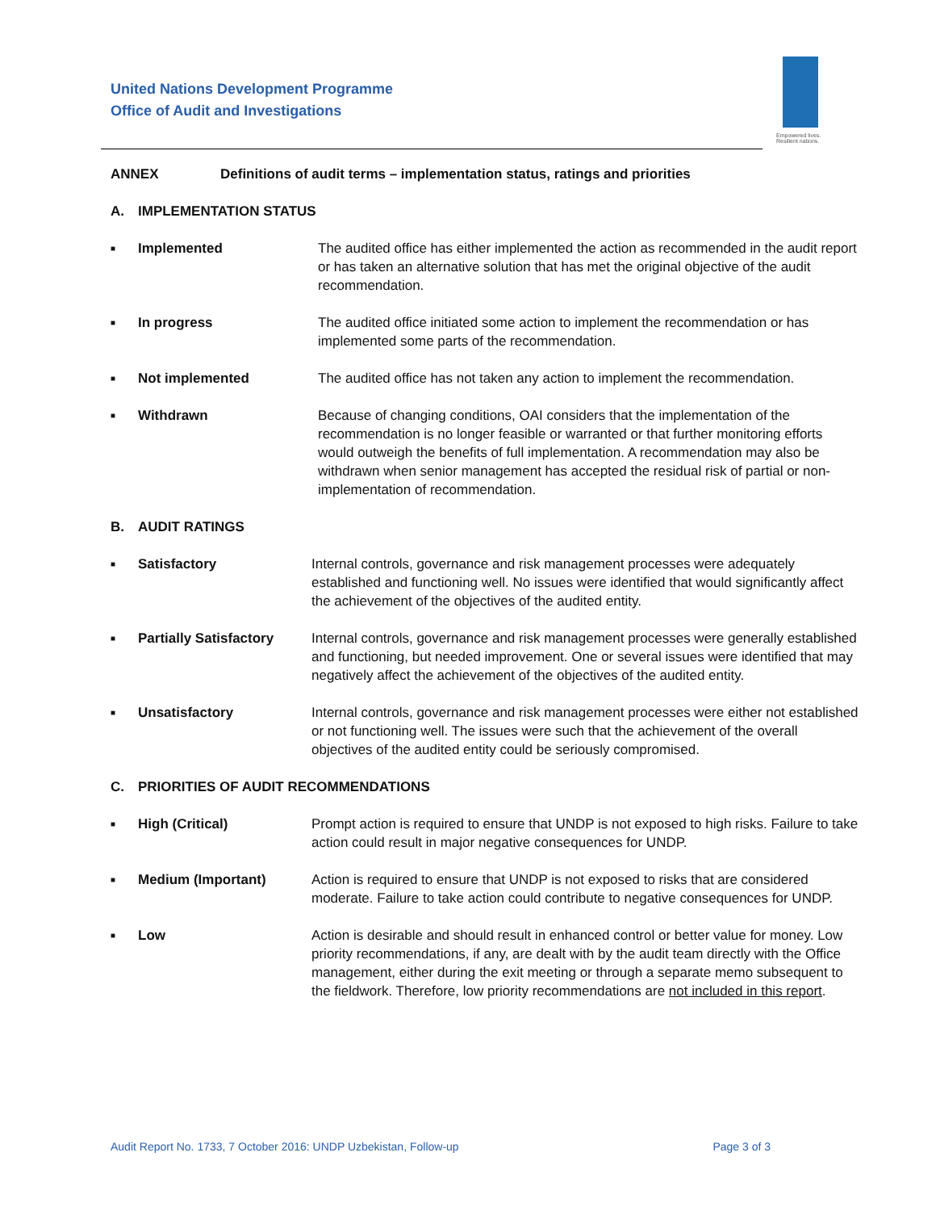United Nations Development Programme
Office of Audit and Investigations
Empowered lives. Resilient nations.
ANNEX Definitions of audit terms – implementation status, ratings and priorities
A. IMPLEMENTATION STATUS
■
Implemented The audited office has either implemented the action as recommended in the audit report or has taken an alternative solution that has met the original objective of the audit recommendation.
■
In progress The audited office initiated some action to implement the recommendation or has implemented some parts of the recommendation.
■
Not implemented The audited office has not taken any action to implement the recommendation.
■
Withdrawn Because of changing conditions, OAI considers that the implementation of the recommendation is no longer feasible or warranted or that further monitoring efforts would outweigh the benefits of full implementation. A recommendation may also be withdrawn when senior management has accepted the residual risk of partial or non-implementation of recommendation.
B. AUDIT RATINGS
■
Satisfactory Internal controls, governance and risk management processes were adequately established and functioning well. No issues were identified that would significantly affect the achievement of the objectives of the audited entity.
■
Partially Satisfactory
Internal controls, governance and risk management processes were generally established and functioning, but needed improvement. One or several issues were identified that may negatively affect the achievement of the objectives of the audited entity.
■
Unsatisfactory Internal controls, governance and risk management processes were either not established or not functioning well. The issues were such that the achievement of the overall objectives of the audited entity could be seriously compromised.
C. PRIORITIES OF AUDIT RECOMMENDATIONS
■
High (Critical) Prompt action is required to ensure that UNDP is not exposed to high risks. Failure to take action could result in major negative consequences for UNDP.
■
Medium (Important) Action is required to ensure that UNDP is not exposed to risks that are considered moderate. Failure to take action could contribute to negative consequences for UNDP.
■
Low Action is desirable and should result in enhanced control or better value for money. Low priority recommendations, if any, are dealt with by the audit team directly with the Office management, either during the exit meeting or through a separate memo subsequent to the fieldwork. Therefore, low priority recommendations are not included in this report.
Audit Report No. 1733, 7 October 2016: UNDP Uzbekistan, Follow-up Page 3 of 3